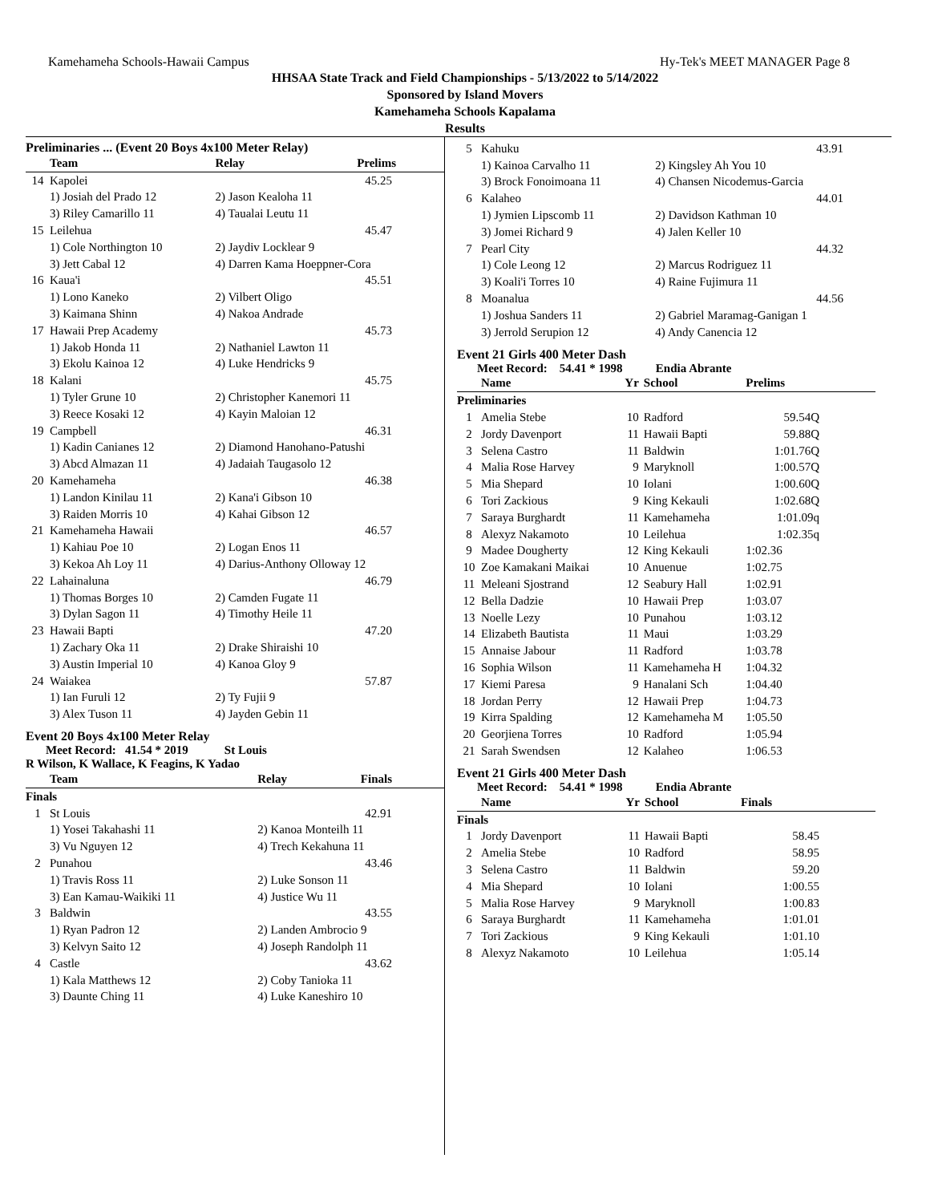Kamehameha Schools-Hawaii Campus Hy-Tek's MEET MANAGER Page 8
HHSAA State Track and Field Championships - 5/13/2022 to 5/14/2022
Sponsored by Island Movers
Kamehameha Schools Kapalama
Results
Preliminaries ... (Event 20 Boys 4x100 Meter Relay)
| | Team | Relay | Prelims |
| --- | --- | --- | --- |
| 14 | Kapolei | | 45.25 |
| | 1) Josiah del Prado 12 | 2) Jason Kealoha 11 | |
| | 3) Riley Camarillo 11 | 4) Taualai Leutu 11 | |
| 15 | Leilehua | | 45.47 |
| | 1) Cole Northington 10 | 2) Jaydiv Locklear 9 | |
| | 3) Jett Cabal 12 | 4) Darren Kama Hoeppner-Cora | |
| 16 | Kaua'i | | 45.51 |
| | 1) Lono Kaneko | 2) Vilbert Oligo | |
| | 3) Kaimana Shinn | 4) Nakoa Andrade | |
| 17 | Hawaii Prep Academy | | 45.73 |
| | 1) Jakob Honda 11 | 2) Nathaniel Lawton 11 | |
| | 3) Ekolu Kainoa 12 | 4) Luke Hendricks 9 | |
| 18 | Kalani | | 45.75 |
| | 1) Tyler Grune 10 | 2) Christopher Kanemori 11 | |
| | 3) Reece Kosaki 12 | 4) Kayin Maloian 12 | |
| 19 | Campbell | | 46.31 |
| | 1) Kadin Canianes 12 | 2) Diamond Hanohano-Patushi | |
| | 3) Abcd Almazan 11 | 4) Jadaiah Taugasolo 12 | |
| 20 | Kamehameha | | 46.38 |
| | 1) Landon Kinilau 11 | 2) Kana'i Gibson 10 | |
| | 3) Raiden Morris 10 | 4) Kahai Gibson 12 | |
| 21 | Kamehameha Hawaii | | 46.57 |
| | 1) Kahiau Poe 10 | 2) Logan Enos 11 | |
| | 3) Kekoa Ah Loy 11 | 4) Darius-Anthony Olloway 12 | |
| 22 | Lahainaluna | | 46.79 |
| | 1) Thomas Borges 10 | 2) Camden Fugate 11 | |
| | 3) Dylan Sagon 11 | 4) Timothy Heile 11 | |
| 23 | Hawaii Bapti | | 47.20 |
| | 1) Zachary Oka 11 | 2) Drake Shiraishi 10 | |
| | 3) Austin Imperial 10 | 4) Kanoa Gloy 9 | |
| 24 | Waiakea | | 57.87 |
| | 1) Ian Furuli 12 | 2) Ty Fujii 9 | |
| | 3) Alex Tuson 11 | 4) Jayden Gebin 11 | |
Event 20 Boys 4x100 Meter Relay
Meet Record: 41.54 * 2019 St Louis
R Wilson, K Wallace, K Feagins, K Yadao
| | Team | Relay | Finals |
| --- | --- | --- | --- |
| Finals | | | |
| 1 | St Louis | | 42.91 |
| | 1) Yosei Takahashi 11 | 2) Kanoa Monteilh 11 | |
| | 3) Vu Nguyen 12 | 4) Trech Kekahuna 11 | |
| 2 | Punahou | | 43.46 |
| | 1) Travis Ross 11 | 2) Luke Sonson 11 | |
| | 3) Ean Kamau-Waikiki 11 | 4) Justice Wu 11 | |
| 3 | Baldwin | | 43.55 |
| | 1) Ryan Padron 12 | 2) Landen Ambrocio 9 | |
| | 3) Kelvyn Saito 12 | 4) Joseph Randolph 11 | |
| 4 | Castle | | 43.62 |
| | 1) Kala Matthews 12 | 2) Coby Tanioka 11 | |
| | 3) Daunte Ching 11 | 4) Luke Kaneshiro 10 | |
| 5 | Kahuku | | 43.91 |
| | 1) Kainoa Carvalho 11 | 2) Kingsley Ah You 10 | |
| | 3) Brock Fonoimoana 11 | 4) Chansen Nicodemus-Garcia | |
| 6 | Kalaheo | | 44.01 |
| | 1) Jymien Lipscomb 11 | 2) Davidson Kathman 10 | |
| | 3) Jomei Richard 9 | 4) Jalen Keller 10 | |
| 7 | Pearl City | | 44.32 |
| | 1) Cole Leong 12 | 2) Marcus Rodriguez 11 | |
| | 3) Koali'i Torres 10 | 4) Raine Fujimura 11 | |
| 8 | Moanalua | | 44.56 |
| | 1) Joshua Sanders 11 | 2) Gabriel Maramag-Ganigan 1 | |
| | 3) Jerrold Serupion 12 | 4) Andy Canencia 12 | |
Event 21 Girls 400 Meter Dash
Meet Record: 54.41 * 1998 Endia Abrante
| | Name | Yr | School | Prelims |
| --- | --- | --- | --- | --- |
| Preliminaries | | | | |
| 1 | Amelia Stebe | 10 | Radford | 59.54Q |
| 2 | Jordy Davenport | 11 | Hawaii Bapti | 59.88Q |
| 3 | Selena Castro | 11 | Baldwin | 1:01.76Q |
| 4 | Malia Rose Harvey | 9 | Maryknoll | 1:00.57Q |
| 5 | Mia Shepard | 10 | Iolani | 1:00.60Q |
| 6 | Tori Zackious | 9 | King Kekauli | 1:02.68Q |
| 7 | Saraya Burghardt | 11 | Kamehameha | 1:01.09q |
| 8 | Alexyz Nakamoto | 10 | Leilehua | 1:02.35q |
| 9 | Madee Dougherty | 12 | King Kekauli | 1:02.36 |
| 10 | Zoe Kamakani Maikai | 10 | Anuenue | 1:02.75 |
| 11 | Meleani Sjostrand | 12 | Seabury Hall | 1:02.91 |
| 12 | Bella Dadzie | 10 | Hawaii Prep | 1:03.07 |
| 13 | Noelle Lezy | 10 | Punahou | 1:03.12 |
| 14 | Elizabeth Bautista | 11 | Maui | 1:03.29 |
| 15 | Annaise Jabour | 11 | Radford | 1:03.78 |
| 16 | Sophia Wilson | 11 | Kamehameha H | 1:04.32 |
| 17 | Kiemi Paresa | 9 | Hanalani Sch | 1:04.40 |
| 18 | Jordan Perry | 12 | Hawaii Prep | 1:04.73 |
| 19 | Kirra Spalding | 12 | Kamehameha M | 1:05.50 |
| 20 | Georjiena Torres | 10 | Radford | 1:05.94 |
| 21 | Sarah Swendsen | 12 | Kalaheo | 1:06.53 |
Event 21 Girls 400 Meter Dash
Meet Record: 54.41 * 1998 Endia Abrante
| | Name | Yr | School | Finals |
| --- | --- | --- | --- | --- |
| Finals | | | | |
| 1 | Jordy Davenport | 11 | Hawaii Bapti | 58.45 |
| 2 | Amelia Stebe | 10 | Radford | 58.95 |
| 3 | Selena Castro | 11 | Baldwin | 59.20 |
| 4 | Mia Shepard | 10 | Iolani | 1:00.55 |
| 5 | Malia Rose Harvey | 9 | Maryknoll | 1:00.83 |
| 6 | Saraya Burghardt | 11 | Kamehameha | 1:01.01 |
| 7 | Tori Zackious | 9 | King Kekauli | 1:01.10 |
| 8 | Alexyz Nakamoto | 10 | Leilehua | 1:05.14 |